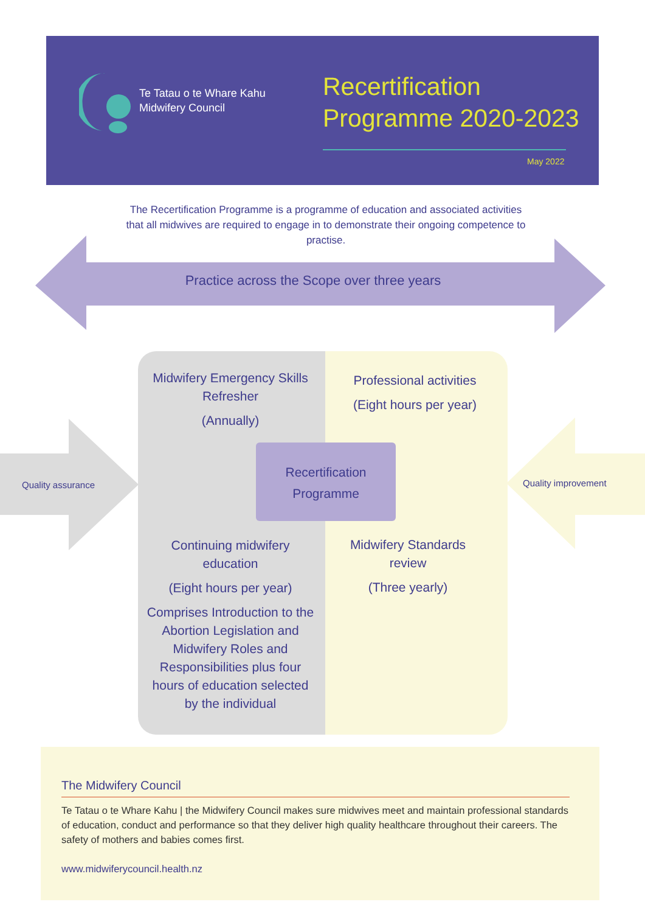Te Tatau o te Whare Kahu
Midwifery Council
Recertification
Programme 2020-2023
May 2022
The Recertification Programme is a programme of education and associated activities that all midwives are required to engage in to demonstrate their ongoing competence to practise.
Practice across the Scope over three years
Quality assurance Quality improvement
Midwifery Emergency Skills Refresher
(Annually)
Professional activities
(Eight hours per year)
Recertification Programme
Continuing midwifery education
(Eight hours per year)
Comprises Introduction to the Abortion Legislation and Midwifery Roles and Responsibilities plus four hours of education selected by the individual
Midwifery Standards review
(Three yearly)
The Midwifery Council
Te Tatau o te Whare Kahu | the Midwifery Council makes sure midwives meet and maintain professional standards of education, conduct and performance so that they deliver high quality healthcare throughout their careers. The safety of mothers and babies comes first.
www.midwiferycouncil.health.nz